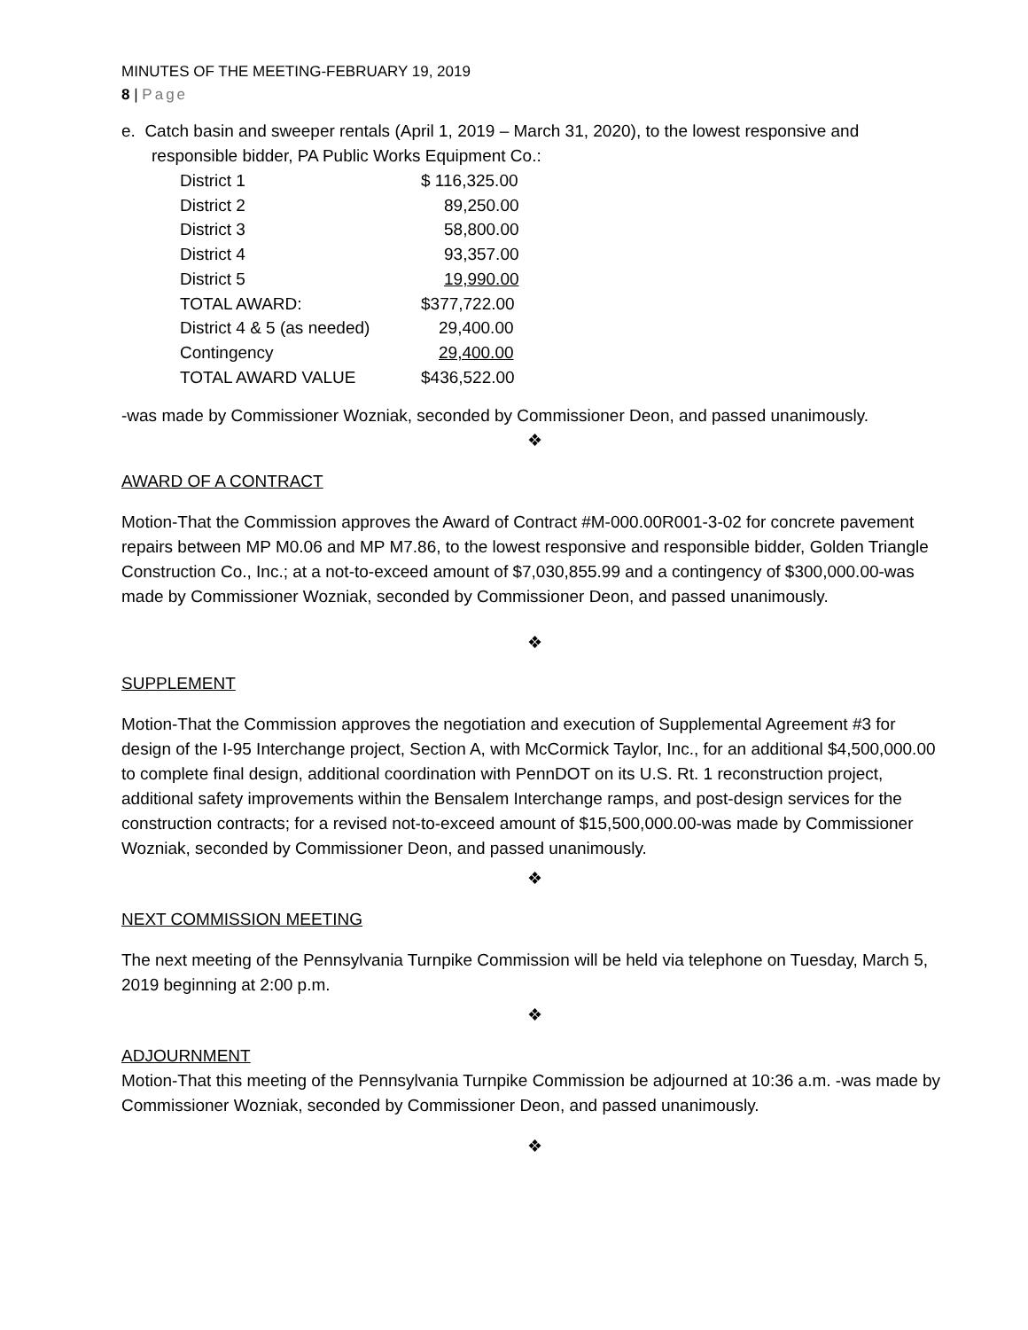MINUTES OF THE MEETING-FEBRUARY 19, 2019
8 | Page
e. Catch basin and sweeper rentals (April 1, 2019 – March 31, 2020), to the lowest responsive and responsible bidder, PA Public Works Equipment Co.:
| District 1 | $ 116,325.00 |
| District 2 | 89,250.00 |
| District 3 | 58,800.00 |
| District 4 | 93,357.00 |
| District 5 | 19,990.00 |
| TOTAL AWARD: | $377,722.00 |
| District 4 & 5 (as needed) | 29,400.00 |
| Contingency | 29,400.00 |
| TOTAL AWARD VALUE | $436,522.00 |
-was made by Commissioner Wozniak, seconded by Commissioner Deon, and passed unanimously.
❖
AWARD OF A CONTRACT
Motion-That the Commission approves the Award of Contract #M-000.00R001-3-02 for concrete pavement repairs between MP M0.06 and MP M7.86, to the lowest responsive and responsible bidder, Golden Triangle Construction Co., Inc.; at a not-to-exceed amount of $7,030,855.99 and a contingency of $300,000.00-was made by Commissioner Wozniak, seconded by Commissioner Deon, and passed unanimously.
❖
SUPPLEMENT
Motion-That the Commission approves the negotiation and execution of Supplemental Agreement #3 for design of the I-95 Interchange project, Section A, with McCormick Taylor, Inc., for an additional $4,500,000.00 to complete final design, additional coordination with PennDOT on its U.S. Rt. 1 reconstruction project, additional safety improvements within the Bensalem Interchange ramps, and post-design services for the construction contracts; for a revised not-to-exceed amount of $15,500,000.00-was made by Commissioner Wozniak, seconded by Commissioner Deon, and passed unanimously.
❖
NEXT COMMISSION MEETING
The next meeting of the Pennsylvania Turnpike Commission will be held via telephone on Tuesday, March 5, 2019 beginning at 2:00 p.m.
❖
ADJOURNMENT
Motion-That this meeting of the Pennsylvania Turnpike Commission be adjourned at 10:36 a.m. -was made by Commissioner Wozniak, seconded by Commissioner Deon, and passed unanimously.
❖